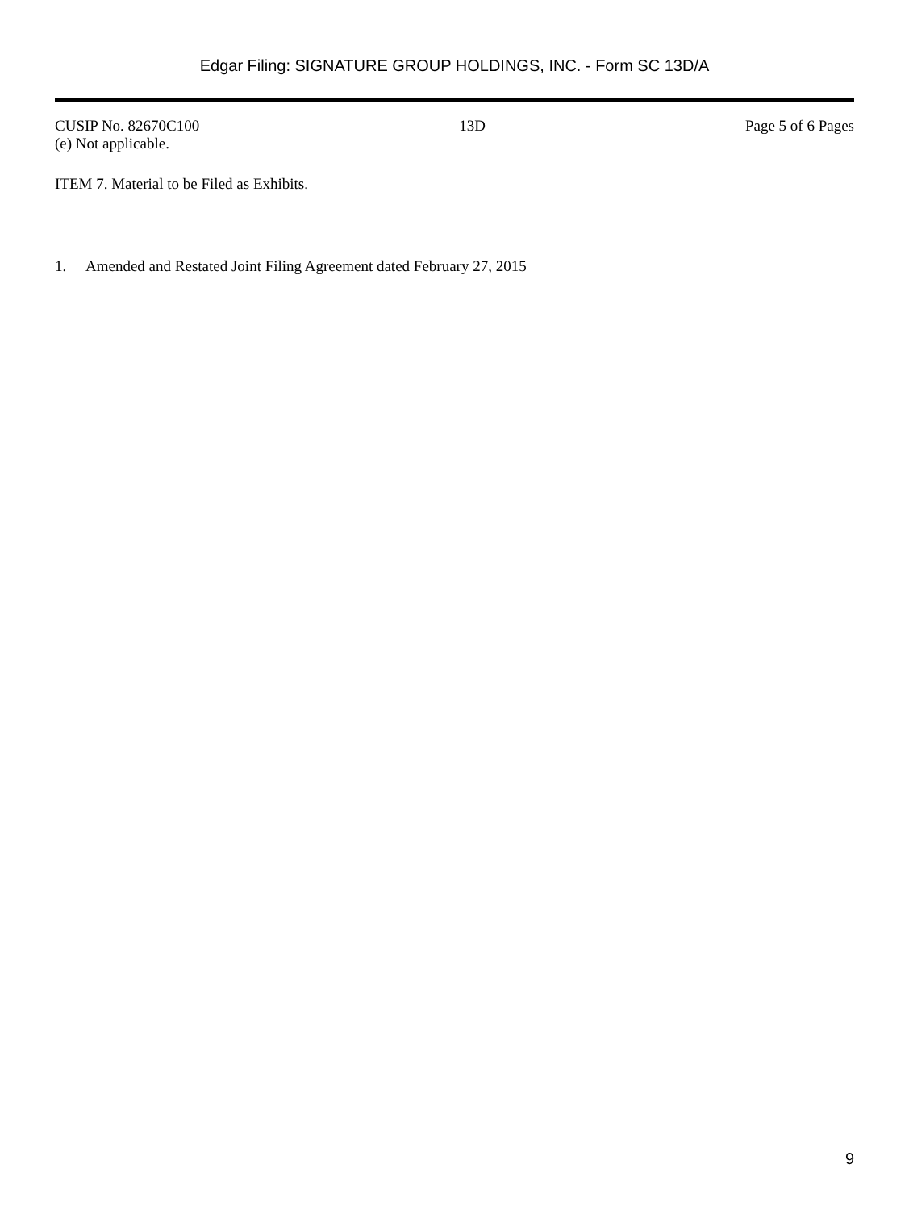Edgar Filing: SIGNATURE GROUP HOLDINGS, INC. - Form SC 13D/A
CUSIP No. 82670C100 13D Page 5 of 6 Pages
(e) Not applicable.
ITEM 7. Material to be Filed as Exhibits.
1. Amended and Restated Joint Filing Agreement dated February 27, 2015
9